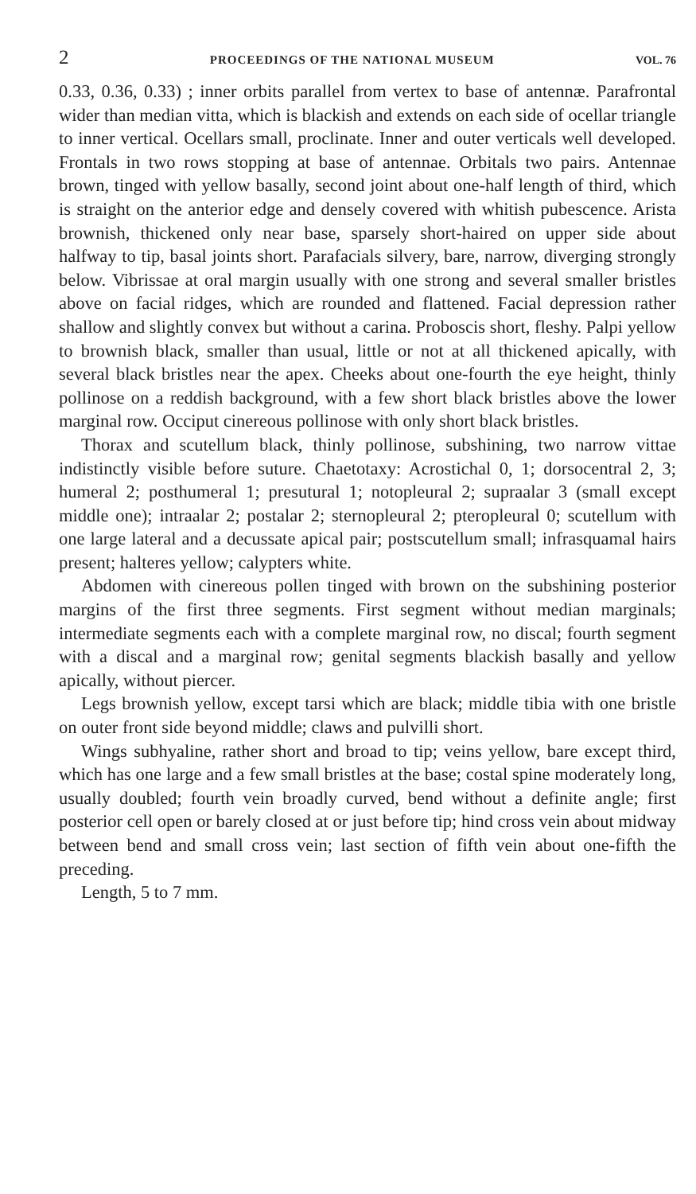2 PROCEEDINGS OF THE NATIONAL MUSEUM VOL. 76
0.33, 0.36, 0.33) ; inner orbits parallel from vertex to base of antennæ. Parafrontal wider than median vitta, which is blackish and extends on each side of ocellar triangle to inner vertical. Ocellars small, proclinate. Inner and outer verticals well developed. Frontals in two rows stopping at base of antennae. Orbitals two pairs. Antennae brown, tinged with yellow basally, second joint about one-half length of third, which is straight on the anterior edge and densely covered with whitish pubescence. Arista brownish, thickened only near base, sparsely short-haired on upper side about halfway to tip, basal joints short. Parafacials silvery, bare, narrow, diverging strongly below. Vibrissae at oral margin usually with one strong and several smaller bristles above on facial ridges, which are rounded and flattened. Facial depression rather shallow and slightly convex but without a carina. Proboscis short, fleshy. Palpi yellow to brownish black, smaller than usual, little or not at all thickened apically, with several black bristles near the apex. Cheeks about one-fourth the eye height, thinly pollinose on a reddish background, with a few short black bristles above the lower marginal row. Occiput cinereous pollinose with only short black bristles.
Thorax and scutellum black, thinly pollinose, subshining, two narrow vittae indistinctly visible before suture. Chaetotaxy: Acrostichal 0, 1; dorsocentral 2, 3; humeral 2; posthumeral 1; presutural 1; notopleural 2; supraalar 3 (small except middle one); intraalar 2; postalar 2; sternopleural 2; pteropleural 0; scutellum with one large lateral and a decussate apical pair; postscutellum small; infrasquamal hairs present; halteres yellow; calypters white.
Abdomen with cinereous pollen tinged with brown on the subshining posterior margins of the first three segments. First segment without median marginals; intermediate segments each with a complete marginal row, no discal; fourth segment with a discal and a marginal row; genital segments blackish basally and yellow apically, without piercer.
Legs brownish yellow, except tarsi which are black; middle tibia with one bristle on outer front side beyond middle; claws and pulvilli short.
Wings subhyaline, rather short and broad to tip; veins yellow, bare except third, which has one large and a few small bristles at the base; costal spine moderately long, usually doubled; fourth vein broadly curved, bend without a definite angle; first posterior cell open or barely closed at or just before tip; hind cross vein about midway between bend and small cross vein; last section of fifth vein about one-fifth the preceding.
Length, 5 to 7 mm.